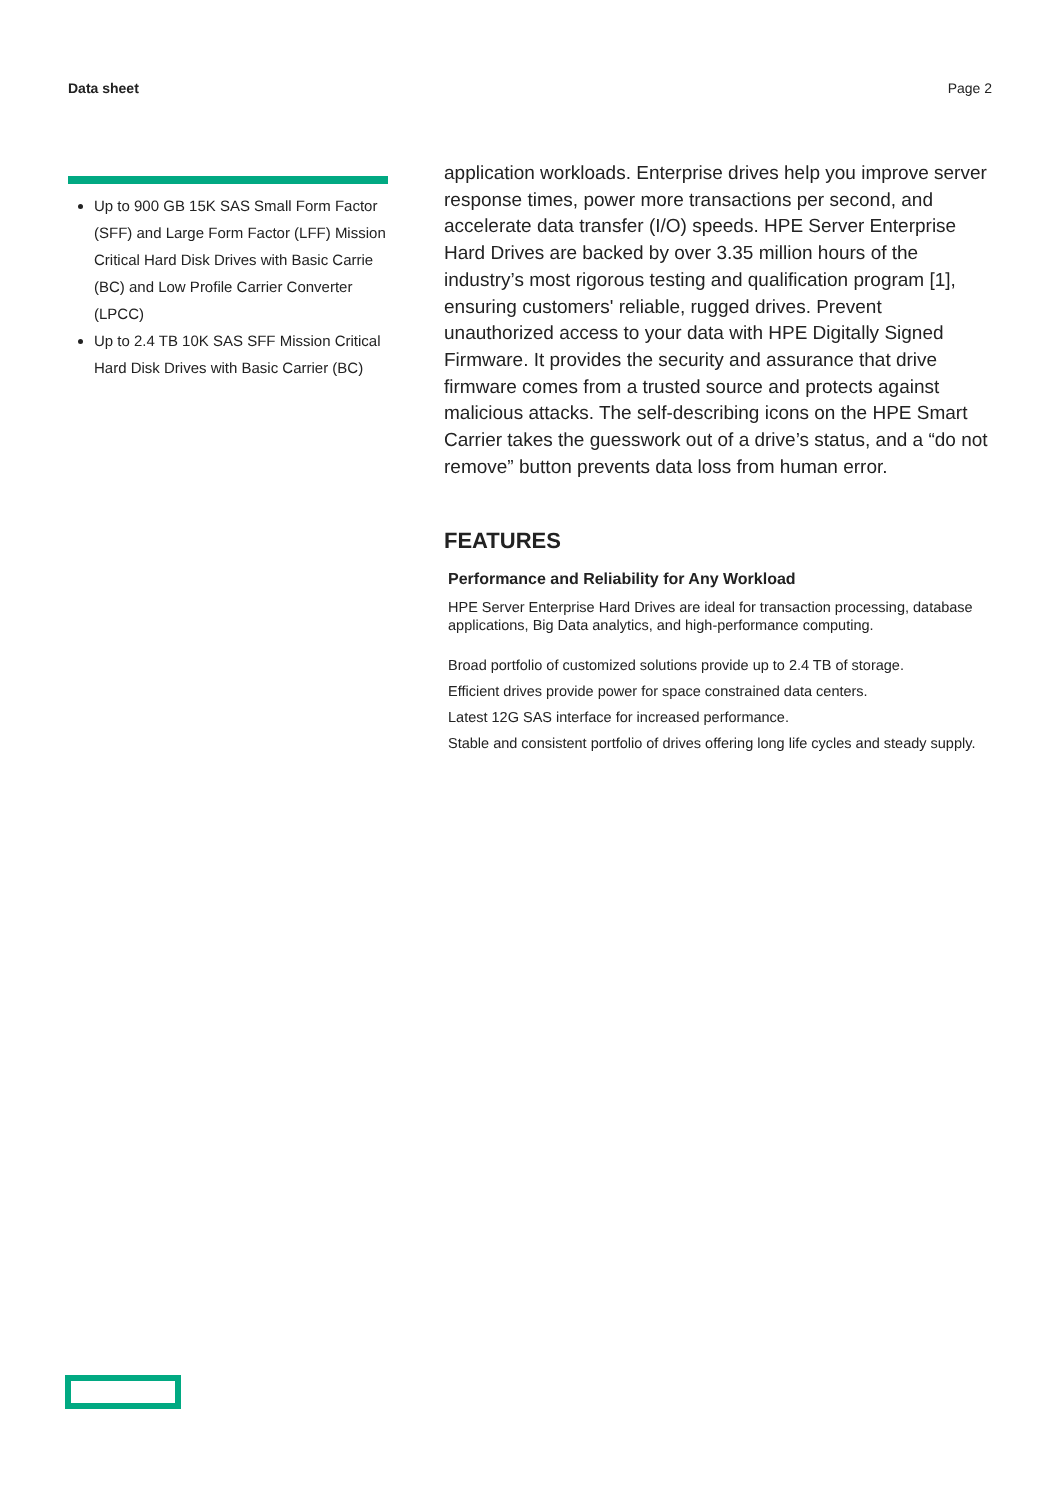Data sheet Page 2
Up to 900 GB 15K SAS Small Form Factor (SFF) and Large Form Factor (LFF) Mission Critical Hard Disk Drives with Basic Carrie (BC) and Low Profile Carrier Converter (LPCC)
Up to 2.4 TB 10K SAS SFF Mission Critical Hard Disk Drives with Basic Carrier (BC)
application workloads. Enterprise drives help you improve server response times, power more transactions per second, and accelerate data transfer (I/O) speeds. HPE Server Enterprise Hard Drives are backed by over 3.35 million hours of the industry’s most rigorous testing and qualification program [1], ensuring customers' reliable, rugged drives. Prevent unauthorized access to your data with HPE Digitally Signed Firmware. It provides the security and assurance that drive firmware comes from a trusted source and protects against malicious attacks. The self-describing icons on the HPE Smart Carrier takes the guesswork out of a drive’s status, and a “do not remove” button prevents data loss from human error.
FEATURES
Performance and Reliability for Any Workload
HPE Server Enterprise Hard Drives are ideal for transaction processing, database applications, Big Data analytics, and high-performance computing.
Broad portfolio of customized solutions provide up to 2.4 TB of storage.
Efficient drives provide power for space constrained data centers.
Latest 12G SAS interface for increased performance.
Stable and consistent portfolio of drives offering long life cycles and steady supply.